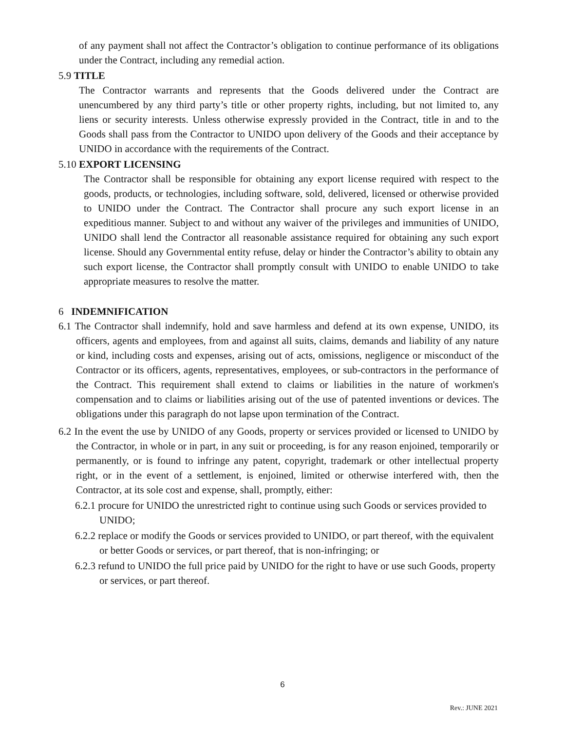of any payment shall not affect the Contractor’s obligation to continue performance of its obligations under the Contract, including any remedial action.
5.9 TITLE
The Contractor warrants and represents that the Goods delivered under the Contract are unencumbered by any third party’s title or other property rights, including, but not limited to, any liens or security interests. Unless otherwise expressly provided in the Contract, title in and to the Goods shall pass from the Contractor to UNIDO upon delivery of the Goods and their acceptance by UNIDO in accordance with the requirements of the Contract.
5.10 EXPORT LICENSING
The Contractor shall be responsible for obtaining any export license required with respect to the goods, products, or technologies, including software, sold, delivered, licensed or otherwise provided to UNIDO under the Contract. The Contractor shall procure any such export license in an expeditious manner. Subject to and without any waiver of the privileges and immunities of UNIDO, UNIDO shall lend the Contractor all reasonable assistance required for obtaining any such export license. Should any Governmental entity refuse, delay or hinder the Contractor’s ability to obtain any such export license, the Contractor shall promptly consult with UNIDO to enable UNIDO to take appropriate measures to resolve the matter.
6 INDEMNIFICATION
6.1 The Contractor shall indemnify, hold and save harmless and defend at its own expense, UNIDO, its officers, agents and employees, from and against all suits, claims, demands and liability of any nature or kind, including costs and expenses, arising out of acts, omissions, negligence or misconduct of the Contractor or its officers, agents, representatives, employees, or sub-contractors in the performance of the Contract. This requirement shall extend to claims or liabilities in the nature of workmen's compensation and to claims or liabilities arising out of the use of patented inventions or devices. The obligations under this paragraph do not lapse upon termination of the Contract.
6.2 In the event the use by UNIDO of any Goods, property or services provided or licensed to UNIDO by the Contractor, in whole or in part, in any suit or proceeding, is for any reason enjoined, temporarily or permanently, or is found to infringe any patent, copyright, trademark or other intellectual property right, or in the event of a settlement, is enjoined, limited or otherwise interfered with, then the Contractor, at its sole cost and expense, shall, promptly, either:
6.2.1 procure for UNIDO the unrestricted right to continue using such Goods or services provided to UNIDO;
6.2.2 replace or modify the Goods or services provided to UNIDO, or part thereof, with the equivalent or better Goods or services, or part thereof, that is non-infringing; or
6.2.3 refund to UNIDO the full price paid by UNIDO for the right to have or use such Goods, property or services, or part thereof.
6
Rev.: JUNE 2021